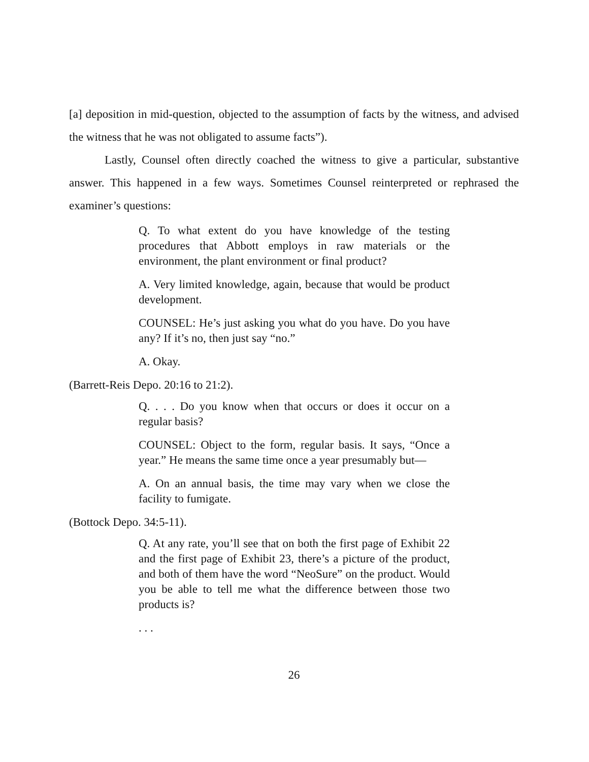[a] deposition in mid-question, objected to the assumption of facts by the witness, and advised the witness that he was not obligated to assume facts”).
Lastly, Counsel often directly coached the witness to give a particular, substantive answer. This happened in a few ways. Sometimes Counsel reinterpreted or rephrased the examiner’s questions:
Q. To what extent do you have knowledge of the testing procedures that Abbott employs in raw materials or the environment, the plant environment or final product?
A. Very limited knowledge, again, because that would be product development.
COUNSEL: He’s just asking you what do you have. Do you have any? If it’s no, then just say “no.”
A. Okay.
(Barrett-Reis Depo. 20:16 to 21:2).
Q. . . . Do you know when that occurs or does it occur on a regular basis?
COUNSEL: Object to the form, regular basis. It says, “Once a year.” He means the same time once a year presumably but—
A. On an annual basis, the time may vary when we close the facility to fumigate.
(Bottock Depo. 34:5-11).
Q. At any rate, you’ll see that on both the first page of Exhibit 22 and the first page of Exhibit 23, there’s a picture of the product, and both of them have the word “NeoSure” on the product. Would you be able to tell me what the difference between those two products is?
. . .
26